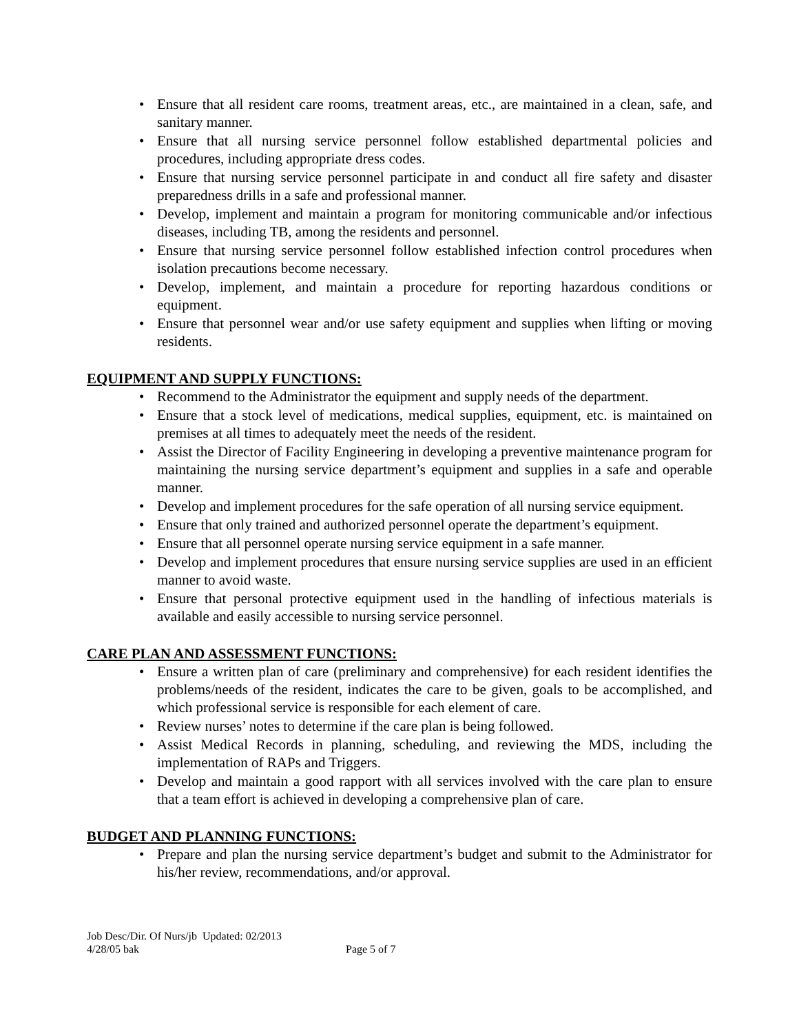• Ensure that all resident care rooms, treatment areas, etc., are maintained in a clean, safe, and sanitary manner.
• Ensure that all nursing service personnel follow established departmental policies and procedures, including appropriate dress codes.
• Ensure that nursing service personnel participate in and conduct all fire safety and disaster preparedness drills in a safe and professional manner.
• Develop, implement and maintain a program for monitoring communicable and/or infectious diseases, including TB, among the residents and personnel.
• Ensure that nursing service personnel follow established infection control procedures when isolation precautions become necessary.
• Develop, implement, and maintain a procedure for reporting hazardous conditions or equipment.
• Ensure that personnel wear and/or use safety equipment and supplies when lifting or moving residents.
EQUIPMENT AND SUPPLY FUNCTIONS:
• Recommend to the Administrator the equipment and supply needs of the department.
• Ensure that a stock level of medications, medical supplies, equipment, etc. is maintained on premises at all times to adequately meet the needs of the resident.
• Assist the Director of Facility Engineering in developing a preventive maintenance program for maintaining the nursing service department’s equipment and supplies in a safe and operable manner.
• Develop and implement procedures for the safe operation of all nursing service equipment.
• Ensure that only trained and authorized personnel operate the department’s equipment.
• Ensure that all personnel operate nursing service equipment in a safe manner.
• Develop and implement procedures that ensure nursing service supplies are used in an efficient manner to avoid waste.
• Ensure that personal protective equipment used in the handling of infectious materials is available and easily accessible to nursing service personnel.
CARE PLAN AND ASSESSMENT FUNCTIONS:
• Ensure a written plan of care (preliminary and comprehensive) for each resident identifies the problems/needs of the resident, indicates the care to be given, goals to be accomplished, and which professional service is responsible for each element of care.
• Review nurses’ notes to determine if the care plan is being followed.
• Assist Medical Records in planning, scheduling, and reviewing the MDS, including the implementation of RAPs and Triggers.
• Develop and maintain a good rapport with all services involved with the care plan to ensure that a team effort is achieved in developing a comprehensive plan of care.
BUDGET AND PLANNING FUNCTIONS:
• Prepare and plan the nursing service department’s budget and submit to the Administrator for his/her review, recommendations, and/or approval.
Job Desc/Dir. Of Nurs/jb Updated: 02/2013
4/28/05 bak Page 5 of 7